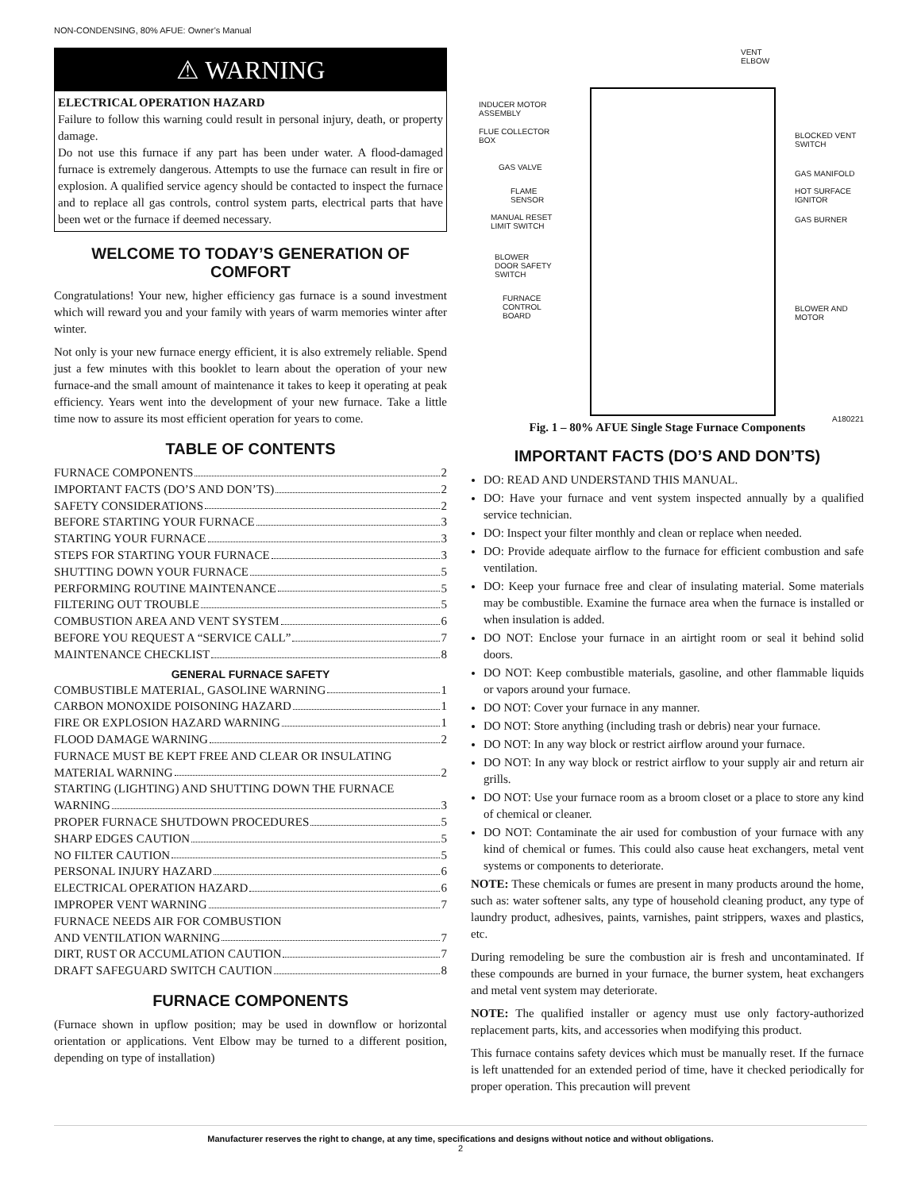NON-CONDENSING, 80% AFUE: Owner’s Manual
⚠ WARNING
ELECTRICAL OPERATION HAZARD
Failure to follow this warning could result in personal injury, death, or property damage.
Do not use this furnace if any part has been under water. A flood-damaged furnace is extremely dangerous. Attempts to use the furnace can result in fire or explosion. A qualified service agency should be contacted to inspect the furnace and to replace all gas controls, control system parts, electrical parts that have been wet or the furnace if deemed necessary.
WELCOME TO TODAY’S GENERATION OF COMFORT
Congratulations! Your new, higher efficiency gas furnace is a sound investment which will reward you and your family with years of warm memories winter after winter.
Not only is your new furnace energy efficient, it is also extremely reliable. Spend just a few minutes with this booklet to learn about the operation of your new furnace-and the small amount of maintenance it takes to keep it operating at peak efficiency. Years went into the development of your new furnace. Take a little time now to assure its most efficient operation for years to come.
TABLE OF CONTENTS
FURNACE COMPONENTS 2
IMPORTANT FACTS (DO’S AND DON’TS) 2
SAFETY CONSIDERATIONS 2
BEFORE STARTING YOUR FURNACE 3
STARTING YOUR FURNACE 3
STEPS FOR STARTING YOUR FURNACE 3
SHUTTING DOWN YOUR FURNACE 5
PERFORMING ROUTINE MAINTENANCE 5
FILTERING OUT TROUBLE 5
COMBUSTION AREA AND VENT SYSTEM 6
BEFORE YOU REQUEST A “SERVICE CALL” 7
MAINTENANCE CHECKLIST 8
GENERAL FURNACE SAFETY
COMBUSTIBLE MATERIAL, GASOLINE WARNING 1
CARBON MONOXIDE POISONING HAZARD 1
FIRE OR EXPLOSION HAZARD WARNING 1
FLOOD DAMAGE WARNING 2
FURNACE MUST BE KEPT FREE AND CLEAR OR INSULATING
MATERIAL WARNING 2
STARTING (LIGHTING) AND SHUTTING DOWN THE FURNACE
WARNING 3
PROPER FURNACE SHUTDOWN PROCEDURES 5
SHARP EDGES CAUTION 5
NO FILTER CAUTION 5
PERSONAL INJURY HAZARD 6
ELECTRICAL OPERATION HAZARD 6
IMPROPER VENT WARNING 7
FURNACE NEEDS AIR FOR COMBUSTION
AND VENTILATION WARNING 7
DIRT, RUST OR ACCUMLATION CAUTION 7
DRAFT SAFEGUARD SWITCH CAUTION 8
FURNACE COMPONENTS
(Furnace shown in upflow position; may be used in downflow or horizontal orientation or applications. Vent Elbow may be turned to a different position, depending on type of installation)
VENT
ELBOW
INDUCER MOTOR
ASSEMBLY
FLUE COLLECTOR
BOX
GAS VALVE
FLAME
SENSOR
MANUAL RESET
LIMIT SWITCH
BLOWER
DOOR SAFETY
SWITCH
FURNACE
CONTROL
BOARD
BLOCKED VENT
SWITCH
GAS MANIFOLD
HOT SURFACE
IGNITOR
GAS BURNER
BLOWER AND
MOTOR
A180221
Fig. 1 – 80% AFUE Single Stage Furnace Components
IMPORTANT FACTS (DO’S AND DON’TS)
DO: READ AND UNDERSTAND THIS MANUAL.
DO: Have your furnace and vent system inspected annually by a qualified service technician.
DO: Inspect your filter monthly and clean or replace when needed.
DO: Provide adequate airflow to the furnace for efficient combustion and safe ventilation.
DO: Keep your furnace free and clear of insulating material. Some materials may be combustible. Examine the furnace area when the furnace is installed or when insulation is added.
DO NOT: Enclose your furnace in an airtight room or seal it behind solid doors.
DO NOT: Keep combustible materials, gasoline, and other flammable liquids or vapors around your furnace.
DO NOT: Cover your furnace in any manner.
DO NOT: Store anything (including trash or debris) near your furnace.
DO NOT: In any way block or restrict airflow around your furnace.
DO NOT: In any way block or restrict airflow to your supply air and return air grills.
DO NOT: Use your furnace room as a broom closet or a place to store any kind of chemical or cleaner.
DO NOT: Contaminate the air used for combustion of your furnace with any kind of chemical or fumes. This could also cause heat exchangers, metal vent systems or components to deteriorate.
NOTE: These chemicals or fumes are present in many products around the home, such as: water softener salts, any type of household cleaning product, any type of laundry product, adhesives, paints, varnishes, paint strippers, waxes and plastics, etc.
During remodeling be sure the combustion air is fresh and uncontaminated. If these compounds are burned in your furnace, the burner system, heat exchangers and metal vent system may deteriorate.
NOTE: The qualified installer or agency must use only factory-authorized replacement parts, kits, and accessories when modifying this product.
This furnace contains safety devices which must be manually reset. If the furnace is left unattended for an extended period of time, have it checked periodically for proper operation. This precaution will prevent
Manufacturer reserves the right to change, at any time, specifications and designs without notice and without obligations.
2